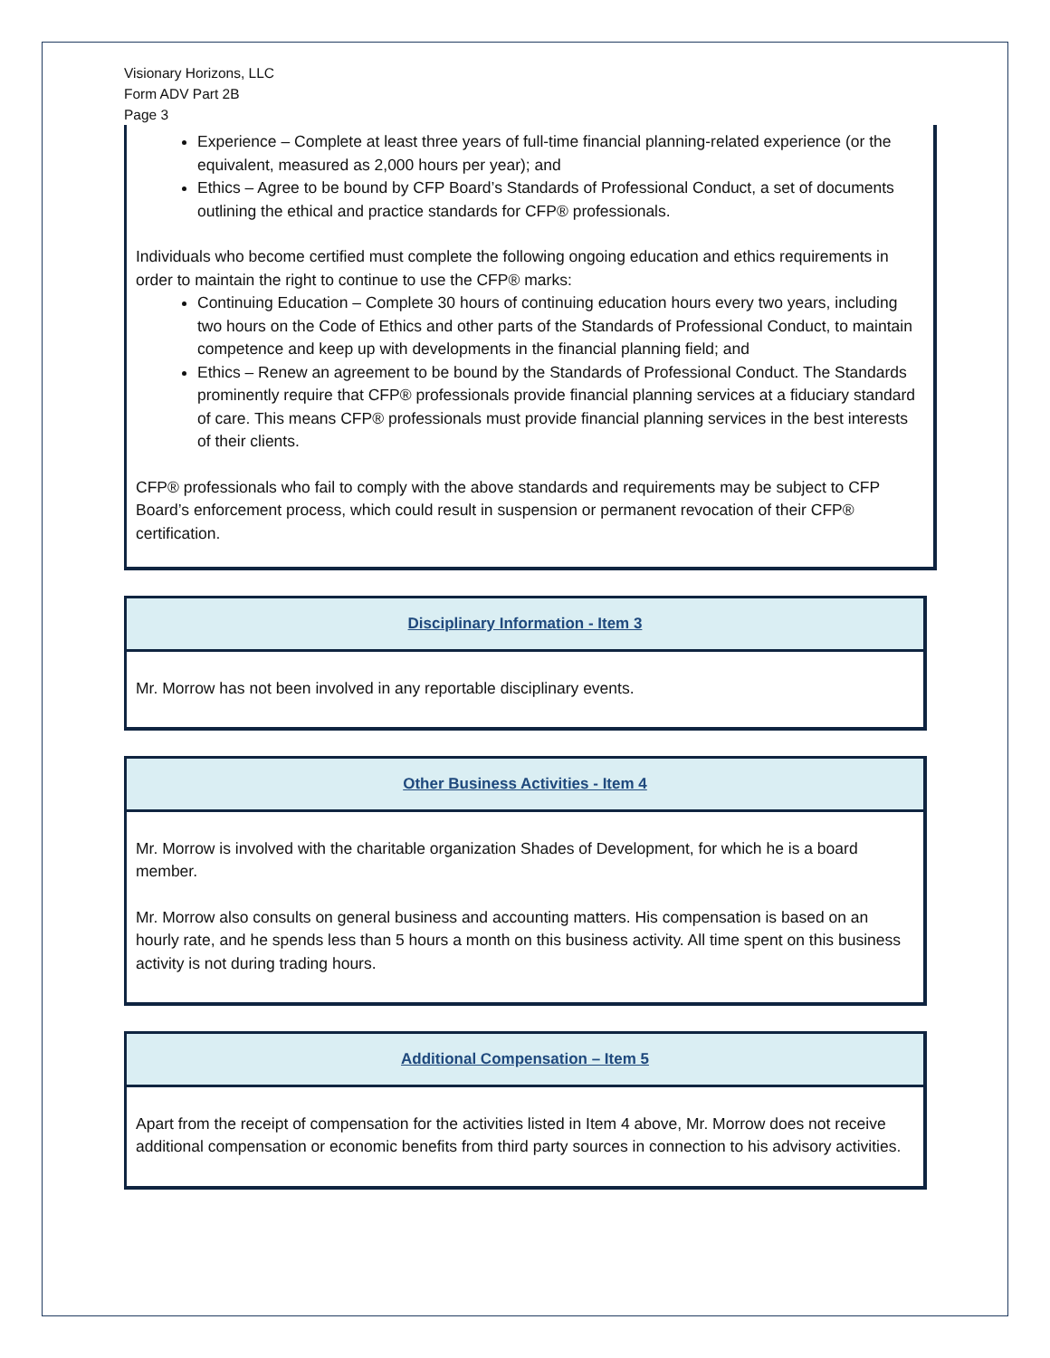Visionary Horizons, LLC
Form ADV Part 2B
Page 3
Experience – Complete at least three years of full-time financial planning-related experience (or the equivalent, measured as 2,000 hours per year); and
Ethics – Agree to be bound by CFP Board’s Standards of Professional Conduct, a set of documents outlining the ethical and practice standards for CFP® professionals.
Individuals who become certified must complete the following ongoing education and ethics requirements in order to maintain the right to continue to use the CFP® marks:
Continuing Education – Complete 30 hours of continuing education hours every two years, including two hours on the Code of Ethics and other parts of the Standards of Professional Conduct, to maintain competence and keep up with developments in the financial planning field; and
Ethics – Renew an agreement to be bound by the Standards of Professional Conduct. The Standards prominently require that CFP® professionals provide financial planning services at a fiduciary standard of care. This means CFP® professionals must provide financial planning services in the best interests of their clients.
CFP® professionals who fail to comply with the above standards and requirements may be subject to CFP Board’s enforcement process, which could result in suspension or permanent revocation of their CFP® certification.
Disciplinary Information - Item 3
Mr. Morrow has not been involved in any reportable disciplinary events.
Other Business Activities - Item 4
Mr. Morrow is involved with the charitable organization Shades of Development, for which he is a board member.
Mr. Morrow also consults on general business and accounting matters. His compensation is based on an hourly rate, and he spends less than 5 hours a month on this business activity. All time spent on this business activity is not during trading hours.
Additional Compensation – Item 5
Apart from the receipt of compensation for the activities listed in Item 4 above, Mr. Morrow does not receive additional compensation or economic benefits from third party sources in connection to his advisory activities.